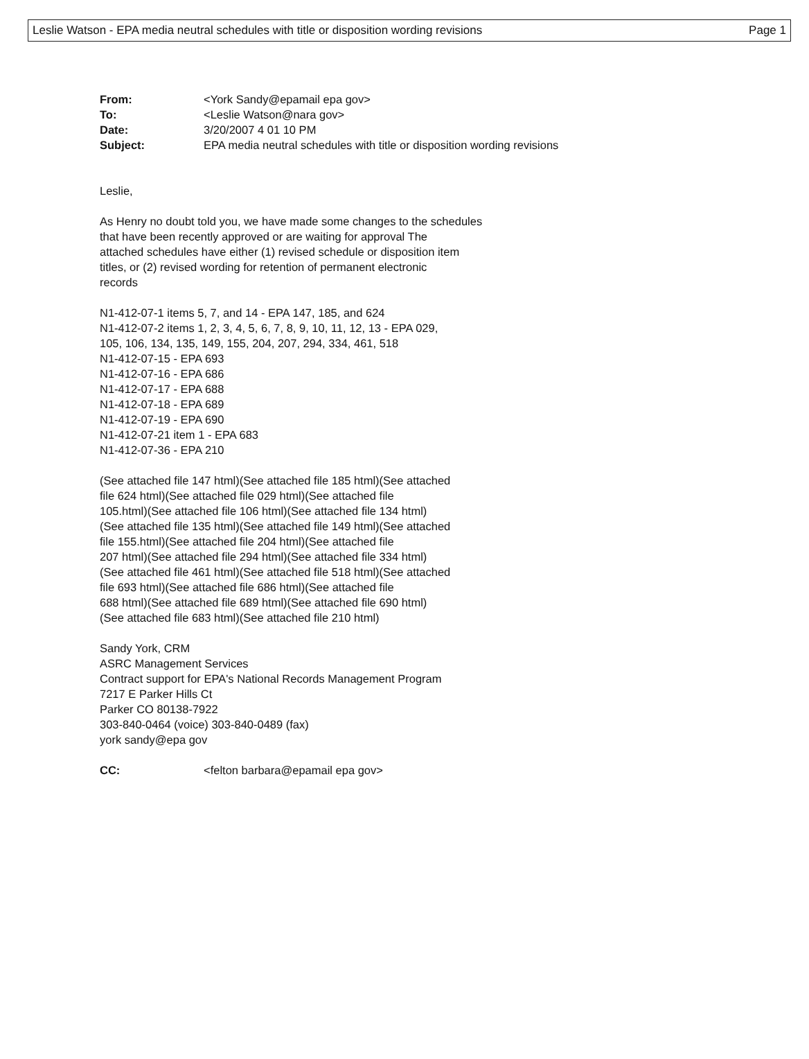Leslie Watson - EPA media neutral schedules with title or disposition wording revisions Page 1
| From: | <York Sandy@epamail epa gov> |
| To: | <Leslie Watson@nara gov> |
| Date: | 3/20/2007 4 01 10 PM |
| Subject: | EPA media neutral schedules with title or disposition wording revisions |
Leslie,
As Henry no doubt told you, we have made some changes to the schedules
that have been recently approved or are waiting for approval The
attached schedules have either (1) revised schedule or disposition item
titles, or (2) revised wording for retention of permanent electronic
records
N1-412-07-1 items 5, 7, and 14 - EPA 147, 185, and 624
N1-412-07-2 items 1, 2, 3, 4, 5, 6, 7, 8, 9, 10, 11, 12, 13 - EPA 029,
105, 106, 134, 135, 149, 155, 204, 207, 294, 334, 461, 518
N1-412-07-15 - EPA 693
N1-412-07-16 - EPA 686
N1-412-07-17 - EPA 688
N1-412-07-18 - EPA 689
N1-412-07-19 - EPA 690
N1-412-07-21 item 1 - EPA 683
N1-412-07-36 - EPA 210
(See attached file 147 html)(See attached file 185 html)(See attached
file 624 html)(See attached file 029 html)(See attached file
105.html)(See attached file 106 html)(See attached file 134 html)
(See attached file 135 html)(See attached file 149 html)(See attached
file 155.html)(See attached file 204 html)(See attached file
207 html)(See attached file 294 html)(See attached file 334 html)
(See attached file 461 html)(See attached file 518 html)(See attached
file 693 html)(See attached file 686 html)(See attached file
688 html)(See attached file 689 html)(See attached file 690 html)
(See attached file 683 html)(See attached file 210 html)
Sandy York, CRM
ASRC Management Services
Contract support for EPA's National Records Management Program
7217 E Parker Hills Ct
Parker CO 80138-7922
303-840-0464 (voice) 303-840-0489 (fax)
york sandy@epa gov
| CC: | <felton barbara@epamail epa gov> |